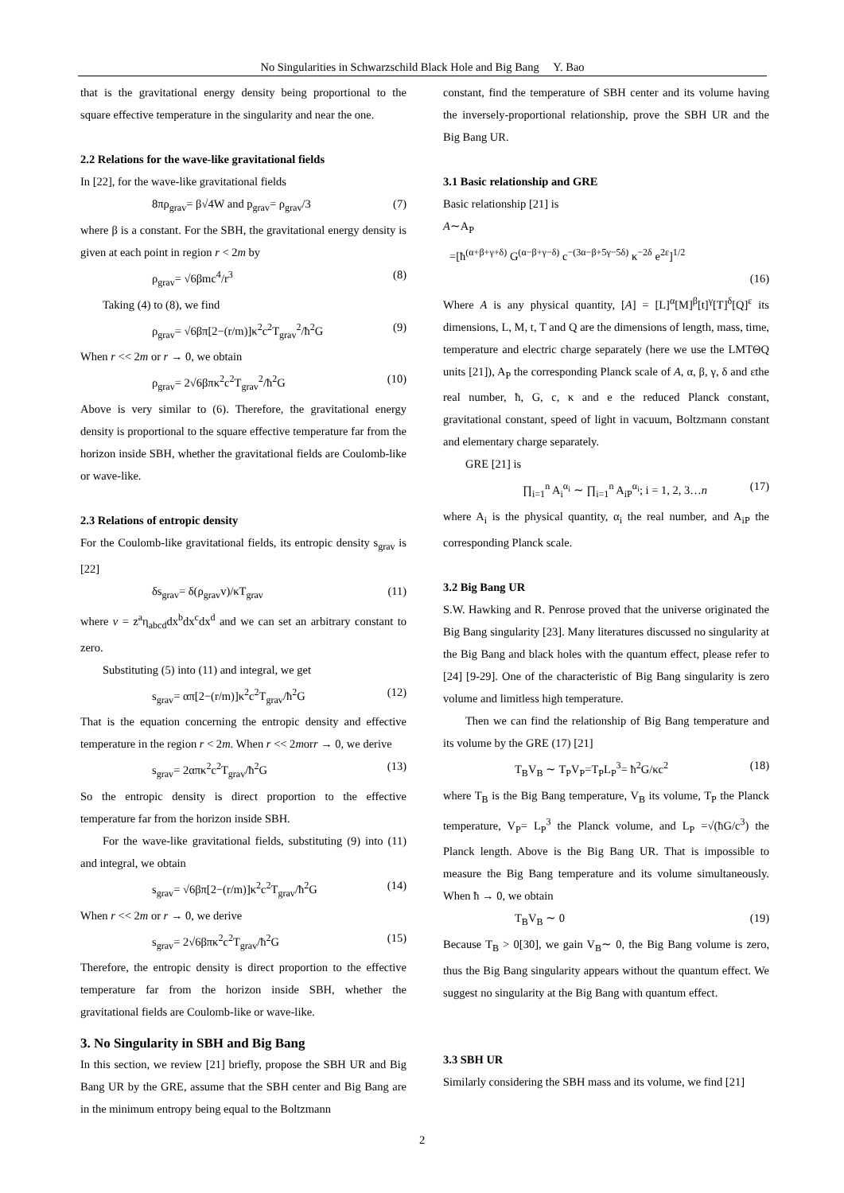No Singularities in Schwarzschild Black Hole and Big Bang Y. Bao
that is the gravitational energy density being proportional to the square effective temperature in the singularity and near the one.
2.2 Relations for the wave-like gravitational fields
In [22], for the wave-like gravitational fields
8πρ<sub>grav</sub>= β√4W and p<sub>grav</sub>= ρ<sub>grav</sub>/3 (7)
where β is a constant. For the SBH, the gravitational energy density is given at each point in region r < 2m by
ρ<sub>grav</sub>= √6βmc<sup>4</sup>/r<sup>3</sup> (8)
Taking (4) to (8), we find
ρ<sub>grav</sub>= √6βπ[2−(r/m)]κ<sup>2</sup>c<sup>2</sup>T<sub>grav</sub><sup>2</sup>/ħ<sup>2</sup>G (9)
When r << 2m or r → 0, we obtain
ρ<sub>grav</sub>= 2√6βπκ<sup>2</sup>c<sup>2</sup>T<sub>grav</sub><sup>2</sup>/ħ<sup>2</sup>G (10)
Above is very similar to (6). Therefore, the gravitational energy density is proportional to the square effective temperature far from the horizon inside SBH, whether the gravitational fields are Coulomb-like or wave-like.
2.3 Relations of entropic density
For the Coulomb-like gravitational fields, its entropic density s<sub>grav</sub> is [22]
δs<sub>grav</sub>= δ(ρ<sub>grav</sub>v)/κT<sub>grav</sub> (11)
where v = z<sup>a</sup>η<sub>abcd</sub>dx<sup>b</sup>dx<sup>c</sup>dx<sup>d</sup> and we can set an arbitrary constant to zero.
Substituting (5) into (11) and integral, we get
s<sub>grav</sub>= απ[2−(r/m)]κ<sup>2</sup>c<sup>2</sup>T<sub>grav</sub>/ħ<sup>2</sup>G (12)
That is the equation concerning the entropic density and effective temperature in the region r < 2m. When r << 2morr → 0, we derive
s<sub>grav</sub>= 2απκ<sup>2</sup>c<sup>2</sup>T<sub>grav</sub>/ħ<sup>2</sup>G (13)
So the entropic density is direct proportion to the effective temperature far from the horizon inside SBH.
For the wave-like gravitational fields, substituting (9) into (11) and integral, we obtain
s<sub>grav</sub>= √6βπ[2−(r/m)]κ<sup>2</sup>c<sup>2</sup>T<sub>grav</sub>/ħ<sup>2</sup>G (14)
When r << 2m or r → 0, we derive
s<sub>grav</sub>= 2√6βπκ<sup>2</sup>c<sup>2</sup>T<sub>grav</sub>/ħ<sup>2</sup>G (15)
Therefore, the entropic density is direct proportion to the effective temperature far from the horizon inside SBH, whether the gravitational fields are Coulomb-like or wave-like.
3. No Singularity in SBH and Big Bang
In this section, we review [21] briefly, propose the SBH UR and Big Bang UR by the GRE, assume that the SBH center and Big Bang are in the minimum entropy being equal to the Boltzmann
constant, find the temperature of SBH center and its volume having the inversely-proportional relationship, prove the SBH UR and the Big Bang UR.
3.1 Basic relationship and GRE
Basic relationship [21] is
A∼A<sub>P</sub>
=[ħ<sup>(α+β+γ+δ)</sup> G<sup>(α−β+γ−δ)</sup> c<sup>−(3α−β+5γ−5δ)</sup> κ<sup>−2δ</sup> e<sup>2ε</sup>]<sup>1/2</sup>
(16)
Where A is any physical quantity, [A] = [L]<sup>α</sup>[M]<sup>β</sup>[t]<sup>γ</sup>[T]<sup>δ</sup>[Q]<sup>ε</sup> its dimensions, L, M, t, T and Q are the dimensions of length, mass, time, temperature and electric charge separately (here we use the LMTΘQ units [21]), A<sub>P</sub> the corresponding Planck scale of A, α, β, γ, δ and εthe real number, ħ, G, c, κ and e the reduced Planck constant, gravitational constant, speed of light in vacuum, Boltzmann constant and elementary charge separately.
GRE [21] is
∏<sub>i=1</sub><sup>n</sup> A<sub>i</sub><sup>α<sub>i</sub></sup> ∼ ∏<sub>i=1</sub><sup>n</sup> A<sub>iP</sub><sup>α<sub>i</sub></sup>; i = 1, 2, 3…n (17)
where A<sub>i</sub> is the physical quantity, α<sub>i</sub> the real number, and A<sub>iP</sub> the corresponding Planck scale.
3.2 Big Bang UR
S.W. Hawking and R. Penrose proved that the universe originated the Big Bang singularity [23]. Many literatures discussed no singularity at the Big Bang and black holes with the quantum effect, please refer to [24] [9-29]. One of the characteristic of Big Bang singularity is zero volume and limitless high temperature.
Then we can find the relationship of Big Bang temperature and its volume by the GRE (17) [21]
T<sub>B</sub>V<sub>B</sub> ∼ T<sub>P</sub>V<sub>P</sub>=T<sub>P</sub>L<sub>P</sub><sup>3</sup>= ħ<sup>2</sup>G/κc<sup>2</sup> (18)
where T<sub>B</sub> is the Big Bang temperature, V<sub>B</sub> its volume, T<sub>P</sub> the Planck temperature, V<sub>P</sub>= L<sub>P</sub><sup>3</sup> the Planck volume, and L<sub>P</sub> =√(ħG/c<sup>3</sup>) the Planck length. Above is the Big Bang UR. That is impossible to measure the Big Bang temperature and its volume simultaneously. When ħ → 0, we obtain
T<sub>B</sub>V<sub>B</sub> ∼ 0 (19)
Because T<sub>B</sub> > 0[30], we gain V<sub>B</sub>∼ 0, the Big Bang volume is zero, thus the Big Bang singularity appears without the quantum effect. We suggest no singularity at the Big Bang with quantum effect.
3.3 SBH UR
Similarly considering the SBH mass and its volume, we find [21]
2